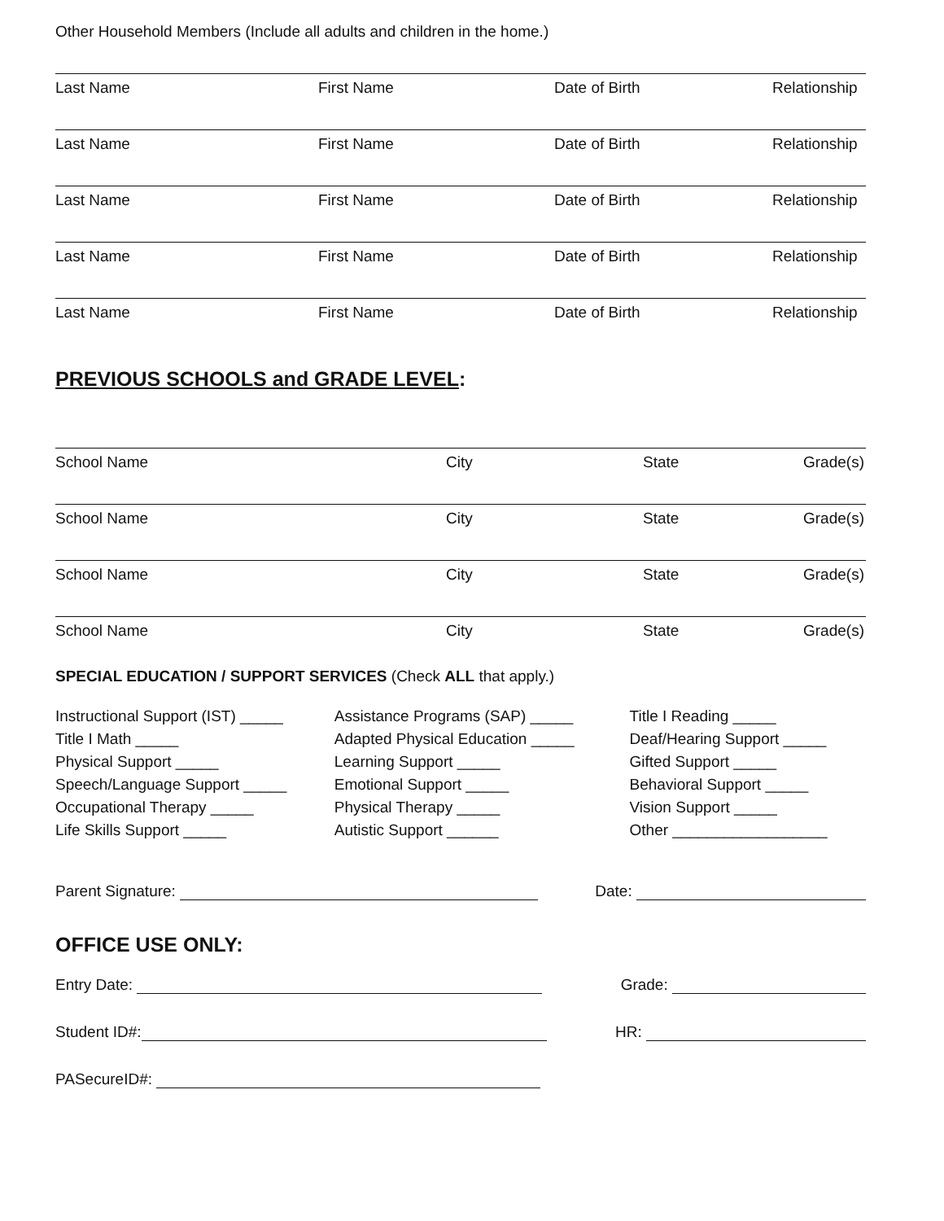Other Household Members (Include all adults and children in the home.)
Last Name First Name Date of Birth Relationship
Last Name First Name Date of Birth Relationship
Last Name First Name Date of Birth Relationship
Last Name First Name Date of Birth Relationship
Last Name First Name Date of Birth Relationship
PREVIOUS SCHOOLS and GRADE LEVEL:
School Name City State Grade(s)
School Name City State Grade(s)
School Name City State Grade(s)
School Name City State Grade(s)
SPECIAL EDUCATION / SUPPORT SERVICES (Check ALL that apply.)
Instructional Support (IST) _____
Title I Math _____
Physical Support _____
Speech/Language Support _____
Occupational Therapy _____
Life Skills Support _____
Assistance Programs (SAP) _____
Adapted Physical Education _____
Learning Support _____
Emotional Support _____
Physical Therapy _____
Autistic Support ______
Title I Reading _____
Deaf/Hearing Support _____
Gifted Support _____
Behavioral Support _____
Vision Support _____
Other __________________
Parent Signature: Date:
OFFICE USE ONLY:
Entry Date: Grade:
Student ID#: HR:
PASecureID#: